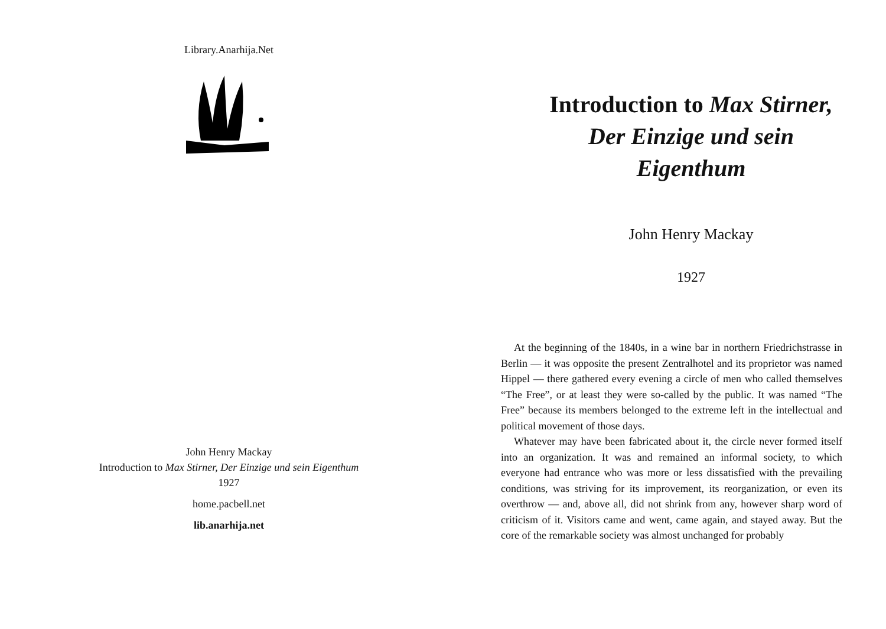Library.Anarhija.Net
John Henry Mackay
Introduction to Max Stirner, Der Einzige und sein Eigenthum
1927
home.pacbell.net
lib.anarhija.net
Introduction to Max Stirner,
Der Einzige und sein
Eigenthum
John Henry Mackay
1927
At the beginning of the 1840s, in a wine bar in northern Friedrichstrasse in Berlin — it was opposite the present Zentralhotel and its proprietor was named Hippel — there gathered every evening a circle of men who called themselves “The Free”, or at least they were so-called by the public. It was named “The Free” because its members belonged to the extreme left in the intellectual and political movement of those days.
Whatever may have been fabricated about it, the circle never formed itself into an organization. It was and remained an informal society, to which everyone had entrance who was more or less dissatisfied with the prevailing conditions, was striving for its improvement, its reorganization, or even its overthrow — and, above all, did not shrink from any, however sharp word of criticism of it. Visitors came and went, came again, and stayed away. But the core of the remarkable society was almost unchanged for probably